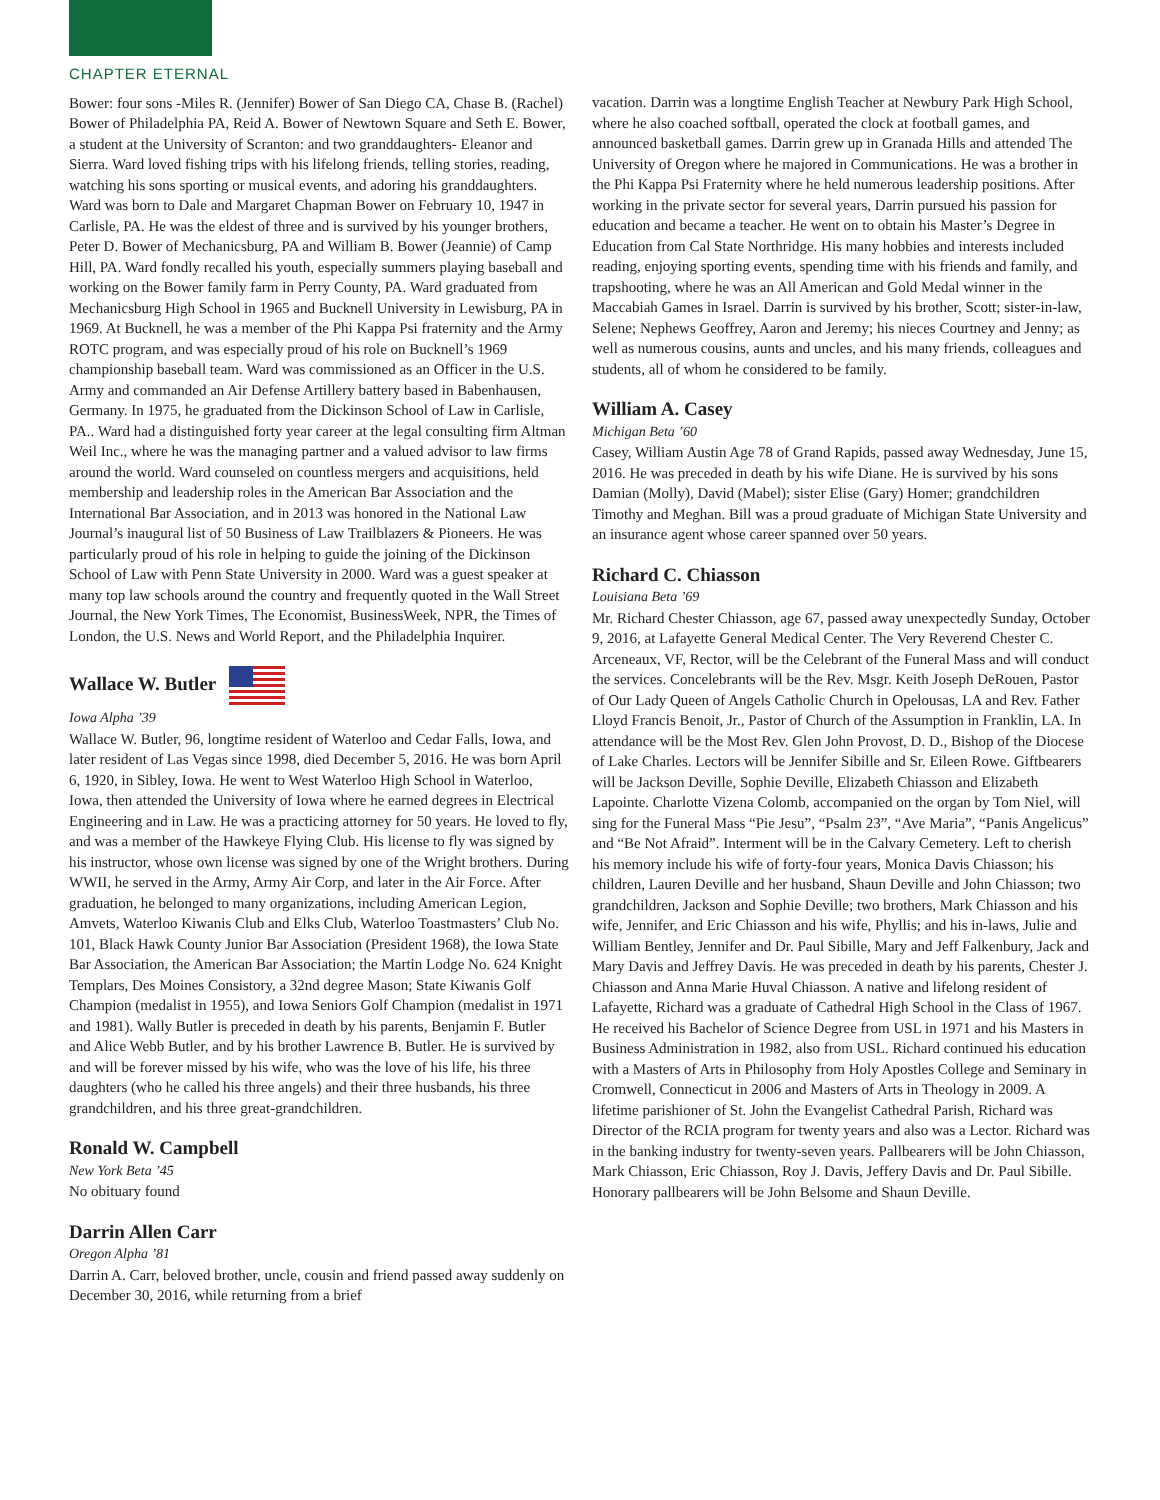CHAPTER ETERNAL
Bower: four sons -Miles R. (Jennifer) Bower of San Diego CA, Chase B. (Rachel) Bower of Philadelphia PA, Reid A. Bower of Newtown Square and Seth E. Bower, a student at the University of Scranton: and two granddaughters- Eleanor and Sierra. Ward loved fishing trips with his lifelong friends, telling stories, reading, watching his sons sporting or musical events, and adoring his granddaughters. Ward was born to Dale and Margaret Chapman Bower on February 10, 1947 in Carlisle, PA. He was the eldest of three and is survived by his younger brothers, Peter D. Bower of Mechanicsburg, PA and William B. Bower (Jeannie) of Camp Hill, PA. Ward fondly recalled his youth, especially summers playing baseball and working on the Bower family farm in Perry County, PA. Ward graduated from Mechanicsburg High School in 1965 and Bucknell University in Lewisburg, PA in 1969. At Bucknell, he was a member of the Phi Kappa Psi fraternity and the Army ROTC program, and was especially proud of his role on Bucknell’s 1969 championship baseball team. Ward was commissioned as an Officer in the U.S. Army and commanded an Air Defense Artillery battery based in Babenhausen, Germany. In 1975, he graduated from the Dickinson School of Law in Carlisle, PA.. Ward had a distinguished forty year career at the legal consulting firm Altman Weil Inc., where he was the managing partner and a valued advisor to law firms around the world. Ward counseled on countless mergers and acquisitions, held membership and leadership roles in the American Bar Association and the International Bar Association, and in 2013 was honored in the National Law Journal’s inaugural list of 50 Business of Law Trailblazers & Pioneers. He was particularly proud of his role in helping to guide the joining of the Dickinson School of Law with Penn State University in 2000. Ward was a guest speaker at many top law schools around the country and frequently quoted in the Wall Street Journal, the New York Times, The Economist, BusinessWeek, NPR, the Times of London, the U.S. News and World Report, and the Philadelphia Inquirer.
Wallace W. Butler
Iowa Alpha ’39
Wallace W. Butler, 96, longtime resident of Waterloo and Cedar Falls, Iowa, and later resident of Las Vegas since 1998, died December 5, 2016. He was born April 6, 1920, in Sibley, Iowa. He went to West Waterloo High School in Waterloo, Iowa, then attended the University of Iowa where he earned degrees in Electrical Engineering and in Law. He was a practicing attorney for 50 years. He loved to fly, and was a member of the Hawkeye Flying Club. His license to fly was signed by his instructor, whose own license was signed by one of the Wright brothers. During WWII, he served in the Army, Army Air Corp, and later in the Air Force. After graduation, he belonged to many organizations, including American Legion, Amvets, Waterloo Kiwanis Club and Elks Club, Waterloo Toastmasters’ Club No. 101, Black Hawk County Junior Bar Association (President 1968), the Iowa State Bar Association, the American Bar Association; the Martin Lodge No. 624 Knight Templars, Des Moines Consistory, a 32nd degree Mason; State Kiwanis Golf Champion (medalist in 1955), and Iowa Seniors Golf Champion (medalist in 1971 and 1981). Wally Butler is preceded in death by his parents, Benjamin F. Butler and Alice Webb Butler, and by his brother Lawrence B. Butler. He is survived by and will be forever missed by his wife, who was the love of his life, his three daughters (who he called his three angels) and their three husbands, his three grandchildren, and his three great-grandchildren.
Ronald W. Campbell
New York Beta ’45
No obituary found
Darrin Allen Carr
Oregon Alpha ’81
Darrin A. Carr, beloved brother, uncle, cousin and friend passed away suddenly on December 30, 2016, while returning from a brief
vacation. Darrin was a longtime English Teacher at Newbury Park High School, where he also coached softball, operated the clock at football games, and announced basketball games. Darrin grew up in Granada Hills and attended The University of Oregon where he majored in Communications. He was a brother in the Phi Kappa Psi Fraternity where he held numerous leadership positions. After working in the private sector for several years, Darrin pursued his passion for education and became a teacher. He went on to obtain his Master’s Degree in Education from Cal State Northridge. His many hobbies and interests included reading, enjoying sporting events, spending time with his friends and family, and trapshooting, where he was an All American and Gold Medal winner in the Maccabiah Games in Israel. Darrin is survived by his brother, Scott; sister-in-law, Selene; Nephews Geoffrey, Aaron and Jeremy; his nieces Courtney and Jenny; as well as numerous cousins, aunts and uncles, and his many friends, colleagues and students, all of whom he considered to be family.
William A. Casey
Michigan Beta ’60
Casey, William Austin Age 78 of Grand Rapids, passed away Wednesday, June 15, 2016. He was preceded in death by his wife Diane. He is survived by his sons Damian (Molly), David (Mabel); sister Elise (Gary) Homer; grandchildren Timothy and Meghan. Bill was a proud graduate of Michigan State University and an insurance agent whose career spanned over 50 years.
Richard C. Chiasson
Louisiana Beta ’69
Mr. Richard Chester Chiasson, age 67, passed away unexpectedly Sunday, October 9, 2016, at Lafayette General Medical Center. The Very Reverend Chester C. Arceneaux, VF, Rector, will be the Celebrant of the Funeral Mass and will conduct the services. Concelebrants will be the Rev. Msgr. Keith Joseph DeRouen, Pastor of Our Lady Queen of Angels Catholic Church in Opelousas, LA and Rev. Father Lloyd Francis Benoit, Jr., Pastor of Church of the Assumption in Franklin, LA. In attendance will be the Most Rev. Glen John Provost, D. D., Bishop of the Diocese of Lake Charles. Lectors will be Jennifer Sibille and Sr. Eileen Rowe. Giftbearers will be Jackson Deville, Sophie Deville, Elizabeth Chiasson and Elizabeth Lapointe. Charlotte Vizena Colomb, accompanied on the organ by Tom Niel, will sing for the Funeral Mass “Pie Jesu”, “Psalm 23”, “Ave Maria”, “Panis Angelicus” and “Be Not Afraid”. Interment will be in the Calvary Cemetery. Left to cherish his memory include his wife of forty-four years, Monica Davis Chiasson; his children, Lauren Deville and her husband, Shaun Deville and John Chiasson; two grandchildren, Jackson and Sophie Deville; two brothers, Mark Chiasson and his wife, Jennifer, and Eric Chiasson and his wife, Phyllis; and his in-laws, Julie and William Bentley, Jennifer and Dr. Paul Sibille, Mary and Jeff Falkenbury, Jack and Mary Davis and Jeffrey Davis. He was preceded in death by his parents, Chester J. Chiasson and Anna Marie Huval Chiasson. A native and lifelong resident of Lafayette, Richard was a graduate of Cathedral High School in the Class of 1967. He received his Bachelor of Science Degree from USL in 1971 and his Masters in Business Administration in 1982, also from USL. Richard continued his education with a Masters of Arts in Philosophy from Holy Apostles College and Seminary in Cromwell, Connecticut in 2006 and Masters of Arts in Theology in 2009. A lifetime parishioner of St. John the Evangelist Cathedral Parish, Richard was Director of the RCIA program for twenty years and also was a Lector. Richard was in the banking industry for twenty-seven years. Pallbearers will be John Chiasson, Mark Chiasson, Eric Chiasson, Roy J. Davis, Jeffery Davis and Dr. Paul Sibille. Honorary pallbearers will be John Belsome and Shaun Deville.